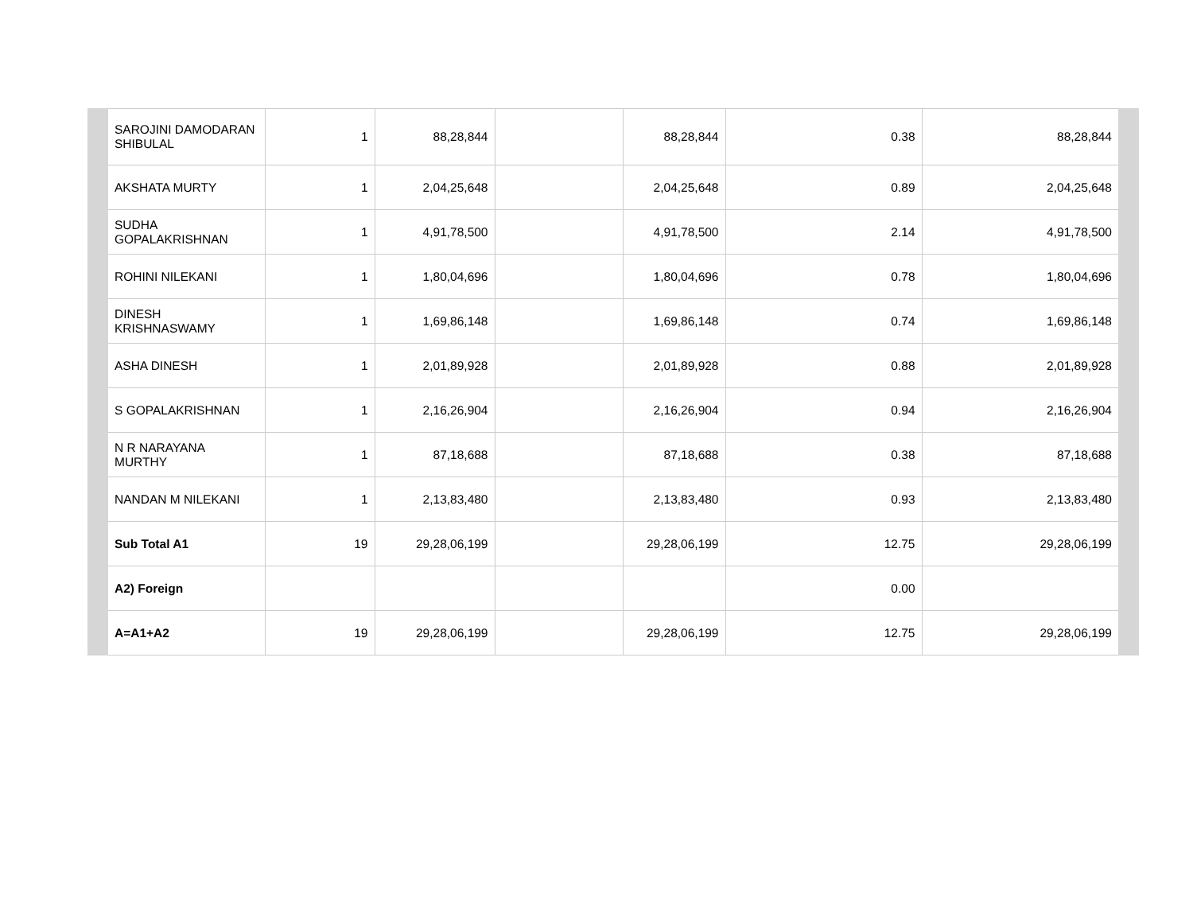| SAROJINI DAMODARAN SHIBULAL | 1 | 88,28,844 | | 88,28,844 | 0.38 | 88,28,844 |
| AKSHATA MURTY | 1 | 2,04,25,648 | | 2,04,25,648 | 0.89 | 2,04,25,648 |
| SUDHA GOPALAKRISHNAN | 1 | 4,91,78,500 | | 4,91,78,500 | 2.14 | 4,91,78,500 |
| ROHINI NILEKANI | 1 | 1,80,04,696 | | 1,80,04,696 | 0.78 | 1,80,04,696 |
| DINESH KRISHNASWAMY | 1 | 1,69,86,148 | | 1,69,86,148 | 0.74 | 1,69,86,148 |
| ASHA DINESH | 1 | 2,01,89,928 | | 2,01,89,928 | 0.88 | 2,01,89,928 |
| S GOPALAKRISHNAN | 1 | 2,16,26,904 | | 2,16,26,904 | 0.94 | 2,16,26,904 |
| N R NARAYANA MURTHY | 1 | 87,18,688 | | 87,18,688 | 0.38 | 87,18,688 |
| NANDAN M NILEKANI | 1 | 2,13,83,480 | | 2,13,83,480 | 0.93 | 2,13,83,480 |
| Sub Total A1 | 19 | 29,28,06,199 | | 29,28,06,199 | 12.75 | 29,28,06,199 |
| A2) Foreign | | | | | 0.00 | |
| A=A1+A2 | 19 | 29,28,06,199 | | 29,28,06,199 | 12.75 | 29,28,06,199 |